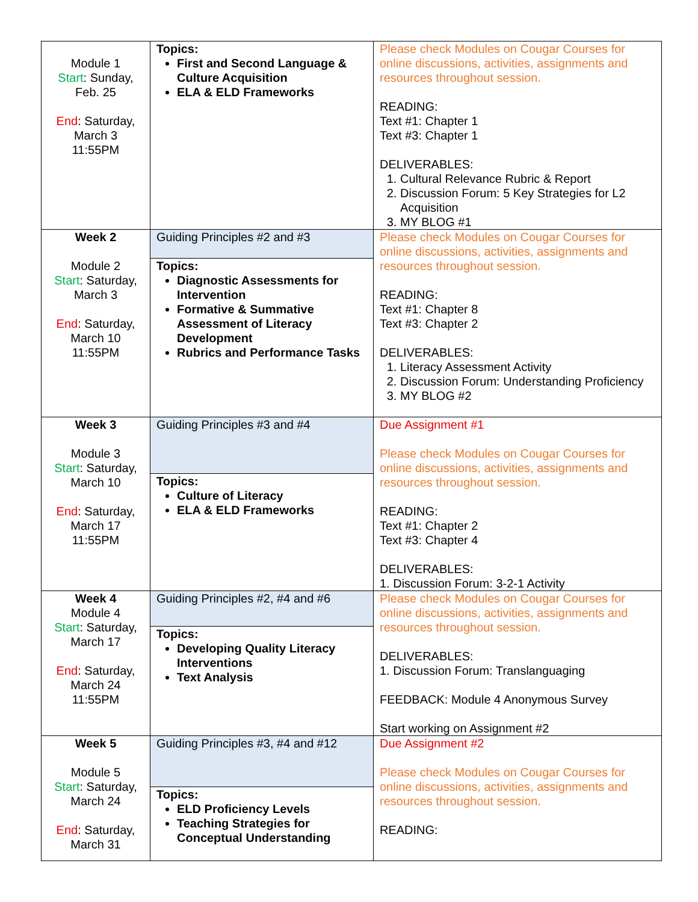| Module 1 Start : Sunday, Feb. 25 End : Saturday, March 3 11:55PM | Topics: First and Second Language & Culture Acquisition ELA & ELD Frameworks | Please check Modules on Cougar Courses for online discussions, activities, assignments and resources throughout session. READING: Text #1: Chapter 1 Text #3: Chapter 1 DELIVERABLES: 1. Cultural Relevance Rubric & Report 2. Discussion Forum: 5 Key Strategies for L2 Acquisition 3. MY BLOG #1 |
| Week 2 Module 2 Start : Saturday, March 3 End : Saturday, March 10 11:55PM | Guiding Principles #2 and #3 Topics: Diagnostic Assessments for Intervention Formative & Summative Assessment of Literacy Development Rubrics and Performance Tasks | Please check Modules on Cougar Courses for online discussions, activities, assignments and resources throughout session. READING: Text #1: Chapter 8 Text #3: Chapter 2 DELIVERABLES: 1. Literacy Assessment Activity 2. Discussion Forum: Understanding Proficiency 3. MY BLOG #2 |
| Week 3 Module 3 Start : Saturday, March 10 End : Saturday, March 17 11:55PM | Guiding Principles #3 and #4 Topics: Culture of Literacy ELA & ELD Frameworks | Due Assignment #1 Please check Modules on Cougar Courses for online discussions, activities, assignments and resources throughout session. READING: Text #1: Chapter 2 Text #3: Chapter 4 DELIVERABLES: 1. Discussion Forum: 3-2-1 Activity |
| Week 4 Module 4 Start : Saturday, March 17 End : Saturday, March 24 11:55PM | Guiding Principles #2, #4 and #6 Topics: Developing Quality Literacy Interventions Text Analysis | Please check Modules on Cougar Courses for online discussions, activities, assignments and resources throughout session. DELIVERABLES: 1. Discussion Forum: Translanguaging FEEDBACK: Module 4 Anonymous Survey Start working on Assignment #2 |
| Week 5 Module 5 Start : Saturday, March 24 End : Saturday, March 31 | Guiding Principles #3, #4 and #12 Topics: ELD Proficiency Levels Teaching Strategies for Conceptual Understanding | Due Assignment #2 Please check Modules on Cougar Courses for online discussions, activities, assignments and resources throughout session. READING: |